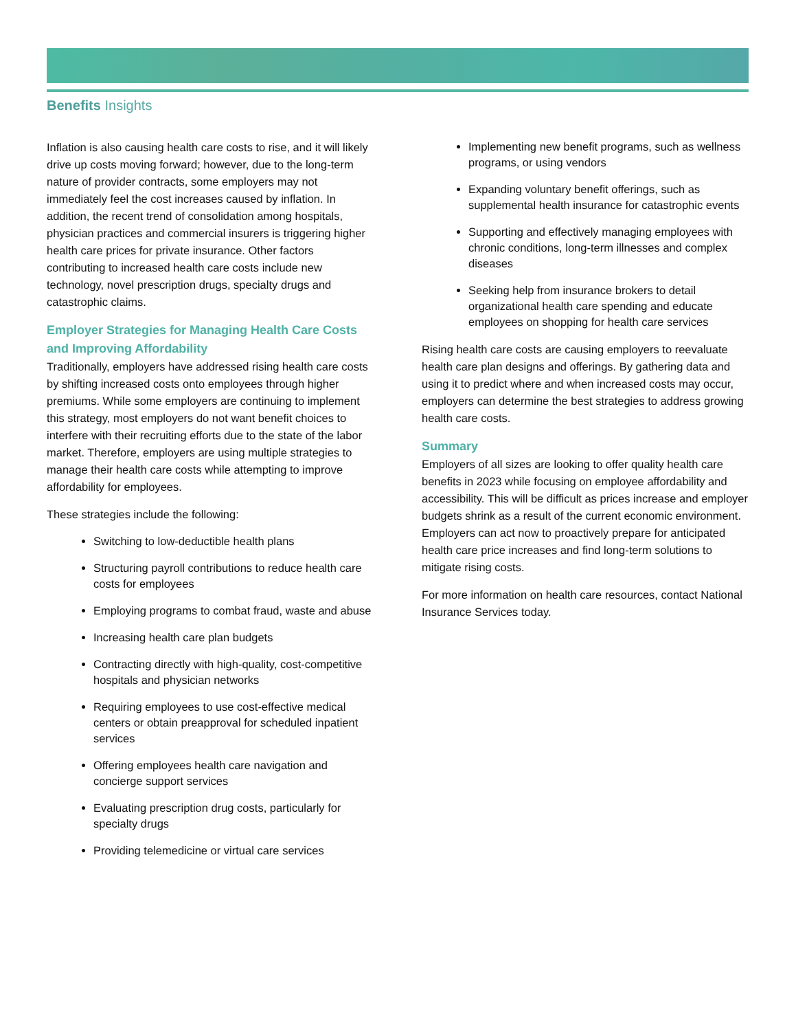Benefits Insights
Inflation is also causing health care costs to rise, and it will likely drive up costs moving forward; however, due to the long-term nature of provider contracts, some employers may not immediately feel the cost increases caused by inflation. In addition, the recent trend of consolidation among hospitals, physician practices and commercial insurers is triggering higher health care prices for private insurance. Other factors contributing to increased health care costs include new technology, novel prescription drugs, specialty drugs and catastrophic claims.
Employer Strategies for Managing Health Care Costs and Improving Affordability
Traditionally, employers have addressed rising health care costs by shifting increased costs onto employees through higher premiums. While some employers are continuing to implement this strategy, most employers do not want benefit choices to interfere with their recruiting efforts due to the state of the labor market. Therefore, employers are using multiple strategies to manage their health care costs while attempting to improve affordability for employees.
These strategies include the following:
Switching to low-deductible health plans
Structuring payroll contributions to reduce health care costs for employees
Employing programs to combat fraud, waste and abuse
Increasing health care plan budgets
Contracting directly with high-quality, cost-competitive hospitals and physician networks
Requiring employees to use cost-effective medical centers or obtain preapproval for scheduled inpatient services
Offering employees health care navigation and concierge support services
Evaluating prescription drug costs, particularly for specialty drugs
Providing telemedicine or virtual care services
Implementing new benefit programs, such as wellness programs, or using vendors
Expanding voluntary benefit offerings, such as supplemental health insurance for catastrophic events
Supporting and effectively managing employees with chronic conditions, long-term illnesses and complex diseases
Seeking help from insurance brokers to detail organizational health care spending and educate employees on shopping for health care services
Rising health care costs are causing employers to reevaluate health care plan designs and offerings. By gathering data and using it to predict where and when increased costs may occur, employers can determine the best strategies to address growing health care costs.
Summary
Employers of all sizes are looking to offer quality health care benefits in 2023 while focusing on employee affordability and accessibility. This will be difficult as prices increase and employer budgets shrink as a result of the current economic environment. Employers can act now to proactively prepare for anticipated health care price increases and find long-term solutions to mitigate rising costs.
For more information on health care resources, contact National Insurance Services today.